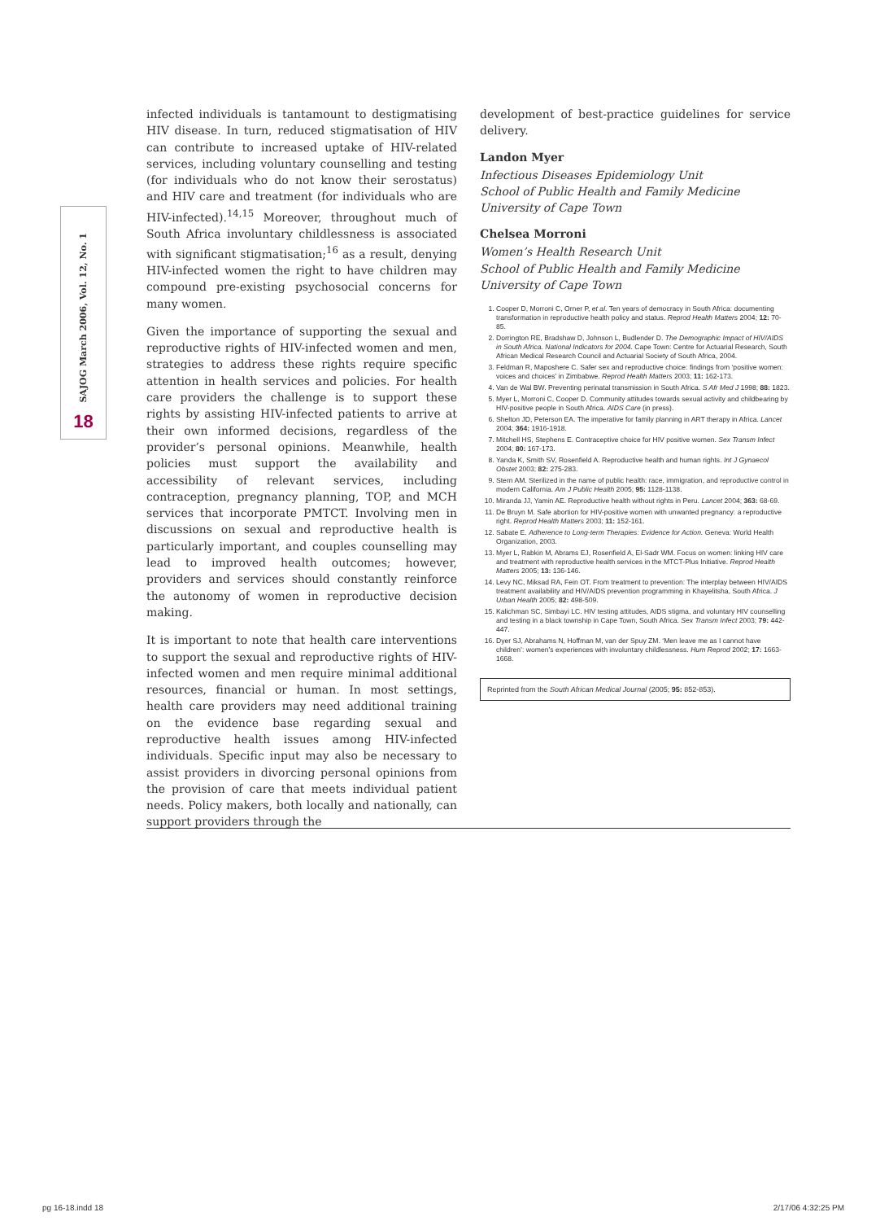SAJOG March 2006, Vol. 12, No. 1
18
infected individuals is tantamount to destigmatising HIV disease. In turn, reduced stigmatisation of HIV can contribute to increased uptake of HIV-related services, including voluntary counselling and testing (for individuals who do not know their serostatus) and HIV care and treatment (for individuals who are HIV-infected).<sup>14,15</sup> Moreover, throughout much of South Africa involuntary childlessness is associated with significant stigmatisation;<sup>16</sup> as a result, denying HIV-infected women the right to have children may compound pre-existing psychosocial concerns for many women.
Given the importance of supporting the sexual and reproductive rights of HIV-infected women and men, strategies to address these rights require specific attention in health services and policies. For health care providers the challenge is to support these rights by assisting HIV-infected patients to arrive at their own informed decisions, regardless of the provider’s personal opinions. Meanwhile, health policies must support the availability and accessibility of relevant services, including contraception, pregnancy planning, TOP, and MCH services that incorporate PMTCT. Involving men in discussions on sexual and reproductive health is particularly important, and couples counselling may lead to improved health outcomes; however, providers and services should constantly reinforce the autonomy of women in reproductive decision making.
It is important to note that health care interventions to support the sexual and reproductive rights of HIV-infected women and men require minimal additional resources, financial or human. In most settings, health care providers may need additional training on the evidence base regarding sexual and reproductive health issues among HIV-infected individuals. Specific input may also be necessary to assist providers in divorcing personal opinions from the provision of care that meets individual patient needs. Policy makers, both locally and nationally, can support providers through the
development of best-practice guidelines for service delivery.
Landon Myer
Infectious Diseases Epidemiology Unit
School of Public Health and Family Medicine
University of Cape Town
Chelsea Morroni
Women’s Health Research Unit
School of Public Health and Family Medicine
University of Cape Town
1. Cooper D, Morroni C, Orner P, et al. Ten years of democracy in South Africa: documenting transformation in reproductive health policy and status. Reprod Health Matters 2004; 12: 70-85.
2. Dorrington RE, Bradshaw D, Johnson L, Budlender D. The Demographic Impact of HIV/AIDS in South Africa. National Indicators for 2004. Cape Town: Centre for Actuarial Research, South African Medical Research Council and Actuarial Society of South Africa, 2004.
3. Feldman R, Maposhere C. Safer sex and reproductive choice: findings from ‘positive women: voices and choices’ in Zimbabwe. Reprod Health Matters 2003; 11: 162-173.
4. Van de Wal BW. Preventing perinatal transmission in South Africa. S Afr Med J 1998; 88: 1823.
5. Myer L, Morroni C, Cooper D. Community attitudes towards sexual activity and childbearing by HIV-positive people in South Africa. AIDS Care (in press).
6. Shelton JD, Peterson EA. The imperative for family planning in ART therapy in Africa. Lancet 2004; 364: 1916-1918.
7. Mitchell HS, Stephens E. Contraceptive choice for HIV positive women. Sex Transm Infect 2004; 80: 167-173.
8. Yanda K, Smith SV, Rosenfield A. Reproductive health and human rights. Int J Gynaecol Obstet 2003; 82: 275-283.
9. Stern AM. Sterilized in the name of public health: race, immigration, and reproductive control in modern California. Am J Public Health 2005; 95: 1128-1138.
10. Miranda JJ, Yamin AE. Reproductive health without rights in Peru. Lancet 2004; 363: 68-69.
11. De Bruyn M. Safe abortion for HIV-positive women with unwanted pregnancy: a reproductive right. Reprod Health Matters 2003; 11: 152-161.
12. Sabate E. Adherence to Long-term Therapies: Evidence for Action. Geneva: World Health Organization, 2003.
13. Myer L, Rabkin M, Abrams EJ, Rosenfield A, El-Sadr WM. Focus on women: linking HIV care and treatment with reproductive health services in the MTCT-Plus Initiative. Reprod Health Matters 2005; 13: 136-146.
14. Levy NC, Miksad RA, Fein OT. From treatment to prevention: The interplay between HIV/AIDS treatment availability and HIV/AIDS prevention programming in Khayelitsha, South Africa. J Urban Health 2005; 82: 498-509.
15. Kalichman SC, Simbayi LC. HIV testing attitudes, AIDS stigma, and voluntary HIV counselling and testing in a black township in Cape Town, South Africa. Sex Transm Infect 2003; 79: 442-447.
16. Dyer SJ, Abrahams N, Hoffman M, van der Spuy ZM. ‘Men leave me as I cannot have children’: women’s experiences with involuntary childlessness. Hum Reprod 2002; 17: 1663-1668.
Reprinted from the South African Medical Journal (2005; 95: 852-853).
pg 16-18.indd 18 2/17/06 4:32:25 PM